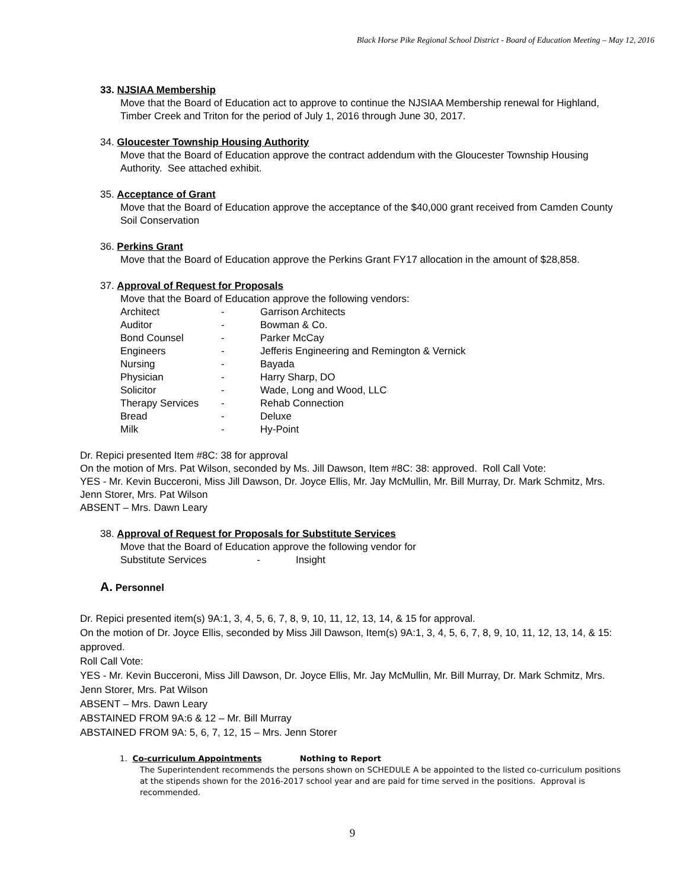Black Horse Pike Regional School District - Board of Education Meeting – May 12, 2016
33. NJSIAA Membership
Move that the Board of Education act to approve to continue the NJSIAA Membership renewal for Highland, Timber Creek and Triton for the period of July 1, 2016 through June 30, 2017.
34. Gloucester Township Housing Authority
Move that the Board of Education approve the contract addendum with the Gloucester Township Housing Authority. See attached exhibit.
35. Acceptance of Grant
Move that the Board of Education approve the acceptance of the $40,000 grant received from Camden County Soil Conservation
36. Perkins Grant
Move that the Board of Education approve the Perkins Grant FY17 allocation in the amount of $28,858.
37. Approval of Request for Proposals
Move that the Board of Education approve the following vendors:
| Architect | - | Garrison Architects |
| Auditor | - | Bowman & Co. |
| Bond Counsel | - | Parker McCay |
| Engineers | - | Jefferis Engineering and Remington & Vernick |
| Nursing | - | Bayada |
| Physician | - | Harry Sharp, DO |
| Solicitor | - | Wade, Long and Wood, LLC |
| Therapy Services | - | Rehab Connection |
| Bread | - | Deluxe |
| Milk | - | Hy-Point |
Dr. Repici presented Item #8C: 38 for approval
On the motion of Mrs. Pat Wilson, seconded by Ms. Jill Dawson, Item #8C: 38: approved. Roll Call Vote:
YES - Mr. Kevin Bucceroni, Miss Jill Dawson, Dr. Joyce Ellis, Mr. Jay McMullin, Mr. Bill Murray, Dr. Mark Schmitz, Mrs. Jenn Storer, Mrs. Pat Wilson
ABSENT – Mrs. Dawn Leary
38. Approval of Request for Proposals for Substitute Services
Move that the Board of Education approve the following vendor for
Substitute Services - Insight
A. Personnel
Dr. Repici presented item(s) 9A:1, 3, 4, 5, 6, 7, 8, 9, 10, 11, 12, 13, 14, & 15 for approval.
On the motion of Dr. Joyce Ellis, seconded by Miss Jill Dawson, Item(s) 9A:1, 3, 4, 5, 6, 7, 8, 9, 10, 11, 12, 13, 14, & 15: approved.
Roll Call Vote:
YES - Mr. Kevin Bucceroni, Miss Jill Dawson, Dr. Joyce Ellis, Mr. Jay McMullin, Mr. Bill Murray, Dr. Mark Schmitz, Mrs. Jenn Storer, Mrs. Pat Wilson
ABSENT – Mrs. Dawn Leary
ABSTAINED FROM 9A:6 & 12 – Mr. Bill Murray
ABSTAINED FROM 9A: 5, 6, 7, 12, 15 – Mrs. Jenn Storer
1. Co-curriculum Appointments Nothing to Report
The Superintendent recommends the persons shown on SCHEDULE A be appointed to the listed co-curriculum positions at the stipends shown for the 2016-2017 school year and are paid for time served in the positions. Approval is recommended.
9